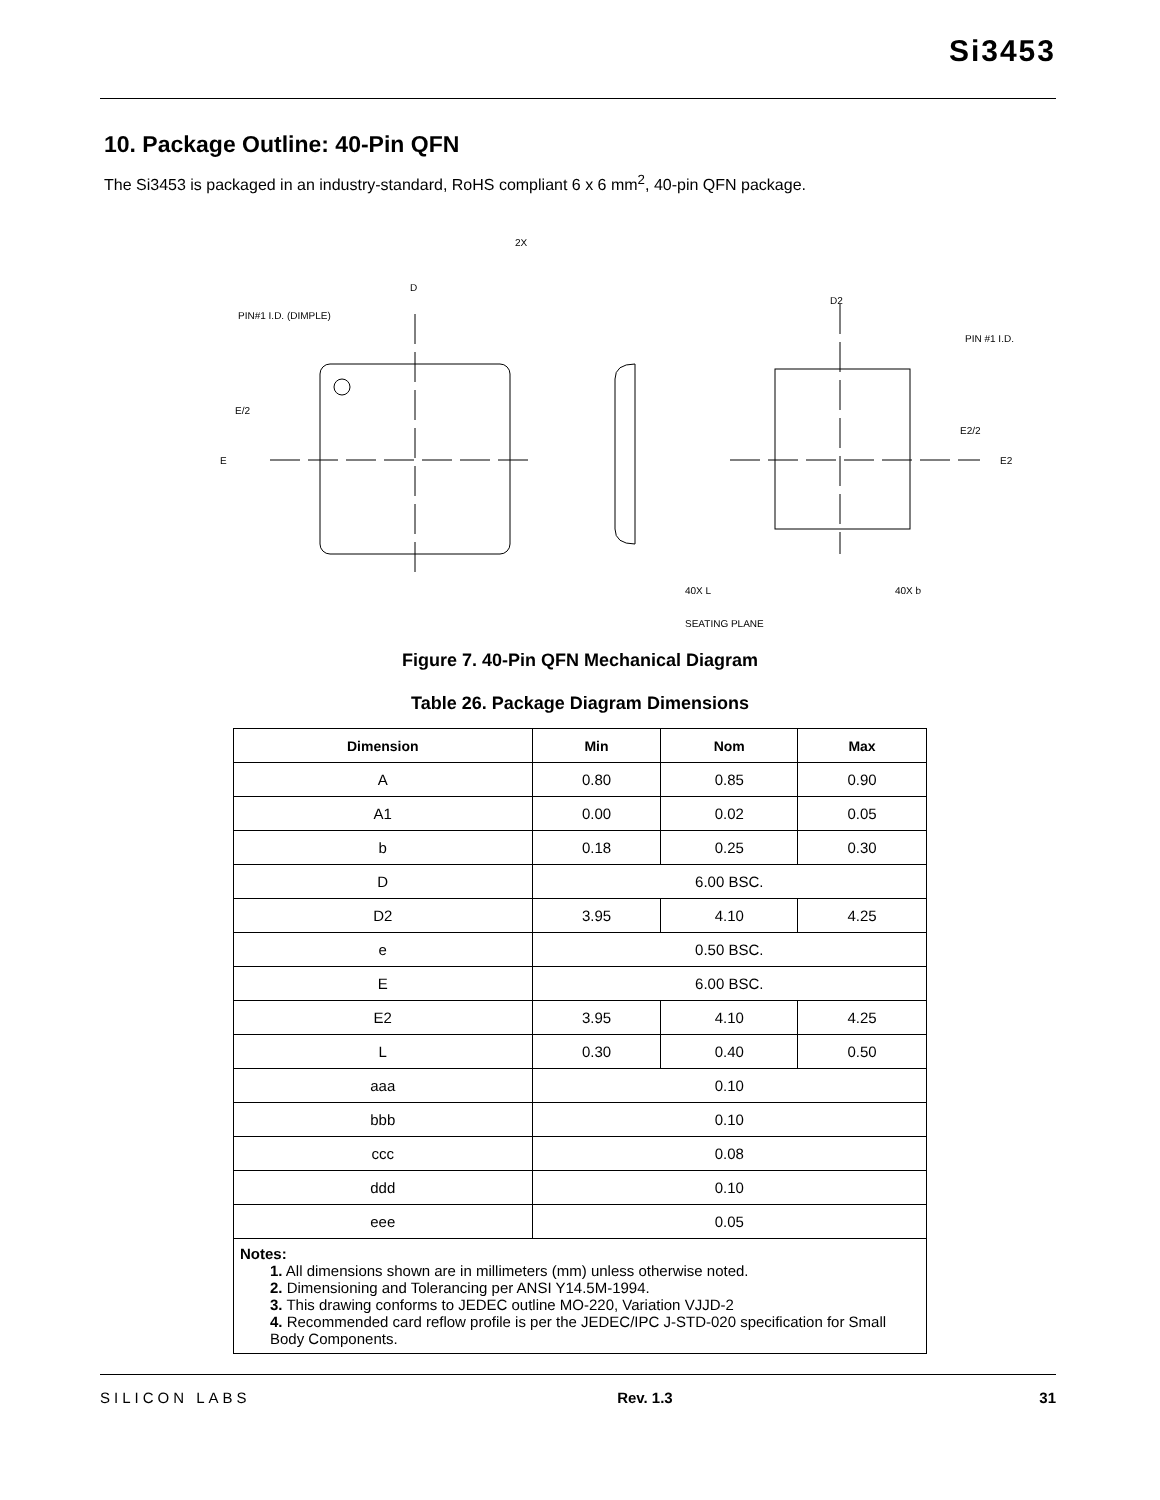Si3453
10. Package Outline: 40-Pin QFN
The Si3453 is packaged in an industry-standard, RoHS compliant 6 x 6 mm<sup>2</sup>, 40-pin QFN package.
2X
D
E/2
E
D2
E2/2
E2
40X L
40X b
SEATING PLANE
PIN #1 I.D.
PIN#1 I.D. (DIMPLE)
Figure 7. 40-Pin QFN Mechanical Diagram
Table 26. Package Diagram Dimensions
| Dimension | Min | Nom | Max |
| --- | --- | --- | --- |
| A | 0.80 | 0.85 | 0.90 |
| A1 | 0.00 | 0.02 | 0.05 |
| b | 0.18 | 0.25 | 0.30 |
| D | 6.00 BSC. | | |
| D2 | 3.95 | 4.10 | 4.25 |
| e | 0.50 BSC. | | |
| E | 6.00 BSC. | | |
| E2 | 3.95 | 4.10 | 4.25 |
| L | 0.30 | 0.40 | 0.50 |
| aaa | 0.10 | | |
| bbb | 0.10 | | |
| ccc | 0.08 | | |
| ddd | 0.10 | | |
| eee | 0.05 | | |
| Notes: 1. All dimensions shown are in millimeters (mm) unless otherwise noted. 2. Dimensioning and Tolerancing per ANSI Y14.5M-1994. 3. This drawing conforms to JEDEC outline MO-220, Variation VJJD-2 4. Recommended card reflow profile is per the JEDEC/IPC J-STD-020 specification for Small Body Components. | | | |
SILICON LABS Rev. 1.3 31